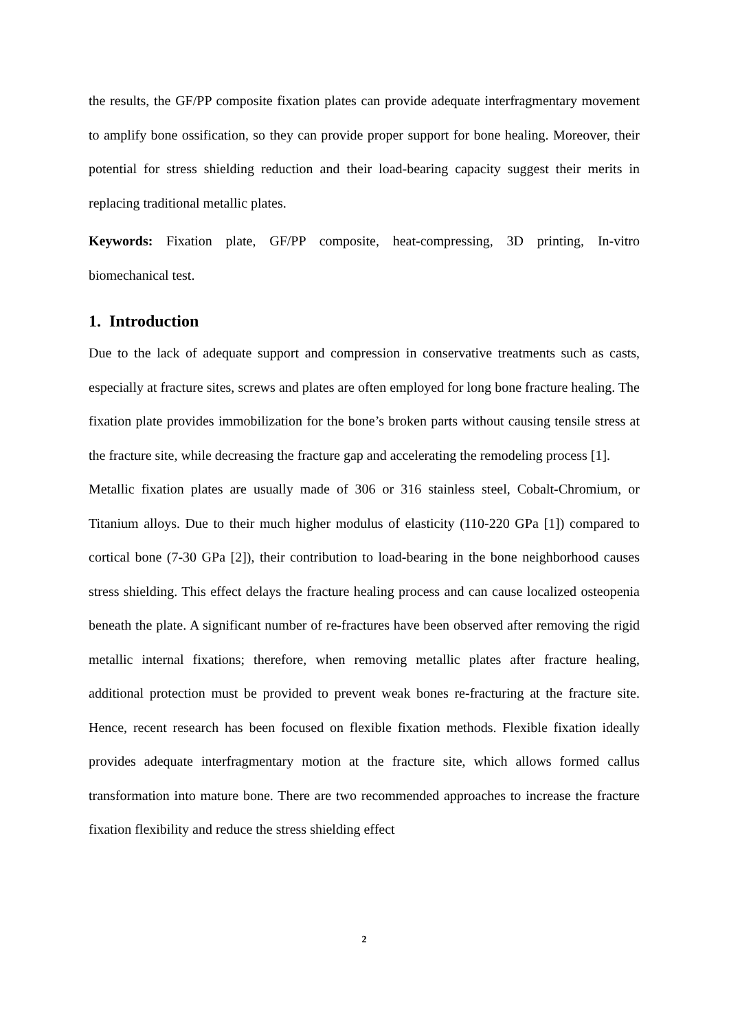the results, the GF/PP composite fixation plates can provide adequate interfragmentary movement to amplify bone ossification, so they can provide proper support for bone healing. Moreover, their potential for stress shielding reduction and their load-bearing capacity suggest their merits in replacing traditional metallic plates.
Keywords: Fixation plate, GF/PP composite, heat-compressing, 3D printing, In-vitro biomechanical test.
1. Introduction
Due to the lack of adequate support and compression in conservative treatments such as casts, especially at fracture sites, screws and plates are often employed for long bone fracture healing. The fixation plate provides immobilization for the bone’s broken parts without causing tensile stress at the fracture site, while decreasing the fracture gap and accelerating the remodeling process [1].
Metallic fixation plates are usually made of 306 or 316 stainless steel, Cobalt-Chromium, or Titanium alloys. Due to their much higher modulus of elasticity (110-220 GPa [1]) compared to cortical bone (7-30 GPa [2]), their contribution to load-bearing in the bone neighborhood causes stress shielding. This effect delays the fracture healing process and can cause localized osteopenia beneath the plate. A significant number of re-fractures have been observed after removing the rigid metallic internal fixations; therefore, when removing metallic plates after fracture healing, additional protection must be provided to prevent weak bones re-fracturing at the fracture site. Hence, recent research has been focused on flexible fixation methods. Flexible fixation ideally provides adequate interfragmentary motion at the fracture site, which allows formed callus transformation into mature bone. There are two recommended approaches to increase the fracture fixation flexibility and reduce the stress shielding effect
2